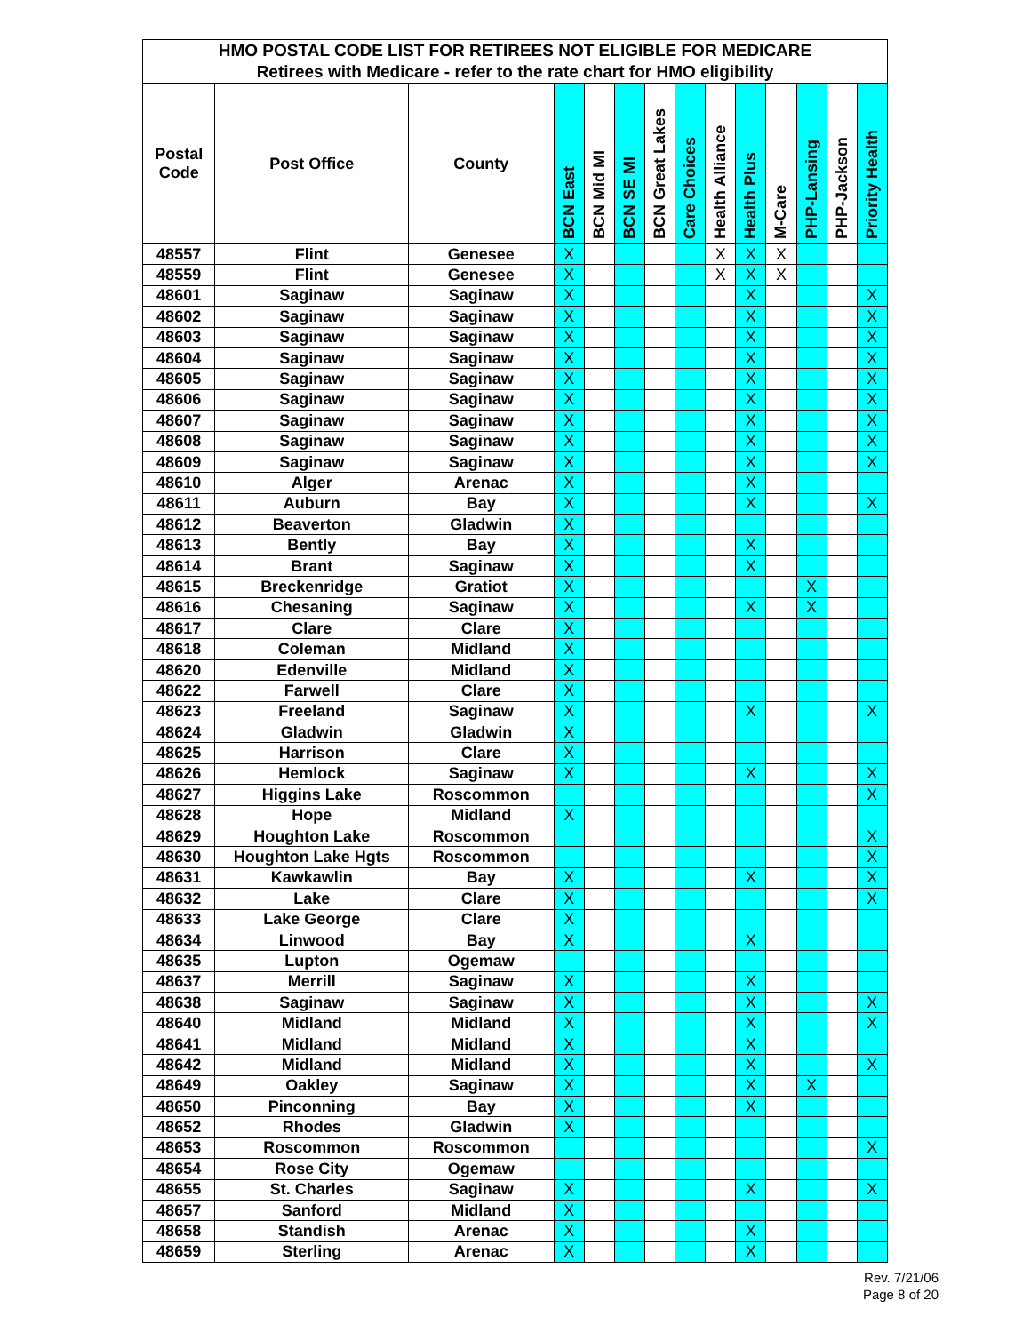| HMO POSTAL CODE LIST FOR RETIREES NOT ELIGIBLE FOR MEDICARE | | | | | | | | | | | | | |
| Retirees with Medicare - refer to the rate chart for HMO eligibility | | | | | | | | | | | | | |
| Postal Code | Post Office | County | BCN East | BCN Mid MI | BCN SE MI | BCN Great Lakes | Care Choices | Health Alliance | Health Plus | M-Care | PHP-Lansing | PHP-Jackson | Priority Health |
| 48557 | Flint | Genesee | X | | | | | X | X | X | | | |
| 48559 | Flint | Genesee | X | | | | | X | X | X | | | |
| 48601 | Saginaw | Saginaw | X | | | | | | X | | | | X |
| 48602 | Saginaw | Saginaw | X | | | | | | X | | | | X |
| 48603 | Saginaw | Saginaw | X | | | | | | X | | | | X |
| 48604 | Saginaw | Saginaw | X | | | | | | X | | | | X |
| 48605 | Saginaw | Saginaw | X | | | | | | X | | | | X |
| 48606 | Saginaw | Saginaw | X | | | | | | X | | | | X |
| 48607 | Saginaw | Saginaw | X | | | | | | X | | | | X |
| 48608 | Saginaw | Saginaw | X | | | | | | X | | | | X |
| 48609 | Saginaw | Saginaw | X | | | | | | X | | | | X |
| 48610 | Alger | Arenac | X | | | | | | X | | | | |
| 48611 | Auburn | Bay | X | | | | | | X | | | | X |
| 48612 | Beaverton | Gladwin | X | | | | | | | | | | |
| 48613 | Bently | Bay | X | | | | | | X | | | | |
| 48614 | Brant | Saginaw | X | | | | | | X | | | | |
| 48615 | Breckenridge | Gratiot | X | | | | | | | | X | | |
| 48616 | Chesaning | Saginaw | X | | | | | | X | | X | | |
| 48617 | Clare | Clare | X | | | | | | | | | | |
| 48618 | Coleman | Midland | X | | | | | | | | | | |
| 48620 | Edenville | Midland | X | | | | | | | | | | |
| 48622 | Farwell | Clare | X | | | | | | | | | | |
| 48623 | Freeland | Saginaw | X | | | | | | X | | | | X |
| 48624 | Gladwin | Gladwin | X | | | | | | | | | | |
| 48625 | Harrison | Clare | X | | | | | | | | | | |
| 48626 | Hemlock | Saginaw | X | | | | | | X | | | | X |
| 48627 | Higgins Lake | Roscommon | | | | | | | | | | | X |
| 48628 | Hope | Midland | X | | | | | | | | | | |
| 48629 | Houghton Lake | Roscommon | | | | | | | | | | | X |
| 48630 | Houghton Lake Hgts | Roscommon | | | | | | | | | | | X |
| 48631 | Kawkawlin | Bay | X | | | | | | X | | | | X |
| 48632 | Lake | Clare | X | | | | | | | | | | X |
| 48633 | Lake George | Clare | X | | | | | | | | | | |
| 48634 | Linwood | Bay | X | | | | | | X | | | | |
| 48635 | Lupton | Ogemaw | | | | | | | | | | | |
| 48637 | Merrill | Saginaw | X | | | | | | X | | | | |
| 48638 | Saginaw | Saginaw | X | | | | | | X | | | | X |
| 48640 | Midland | Midland | X | | | | | | X | | | | X |
| 48641 | Midland | Midland | X | | | | | | X | | | | |
| 48642 | Midland | Midland | X | | | | | | X | | | | X |
| 48649 | Oakley | Saginaw | X | | | | | | X | | X | | |
| 48650 | Pinconning | Bay | X | | | | | | X | | | | |
| 48652 | Rhodes | Gladwin | X | | | | | | | | | | |
| 48653 | Roscommon | Roscommon | | | | | | | | | | | X |
| 48654 | Rose City | Ogemaw | | | | | | | | | | | |
| 48655 | St. Charles | Saginaw | X | | | | | | X | | | | X |
| 48657 | Sanford | Midland | X | | | | | | | | | | |
| 48658 | Standish | Arenac | X | | | | | | X | | | | |
| 48659 | Sterling | Arenac | X | | | | | | X | | | | |
Rev. 7/21/06
Page 8 of 20